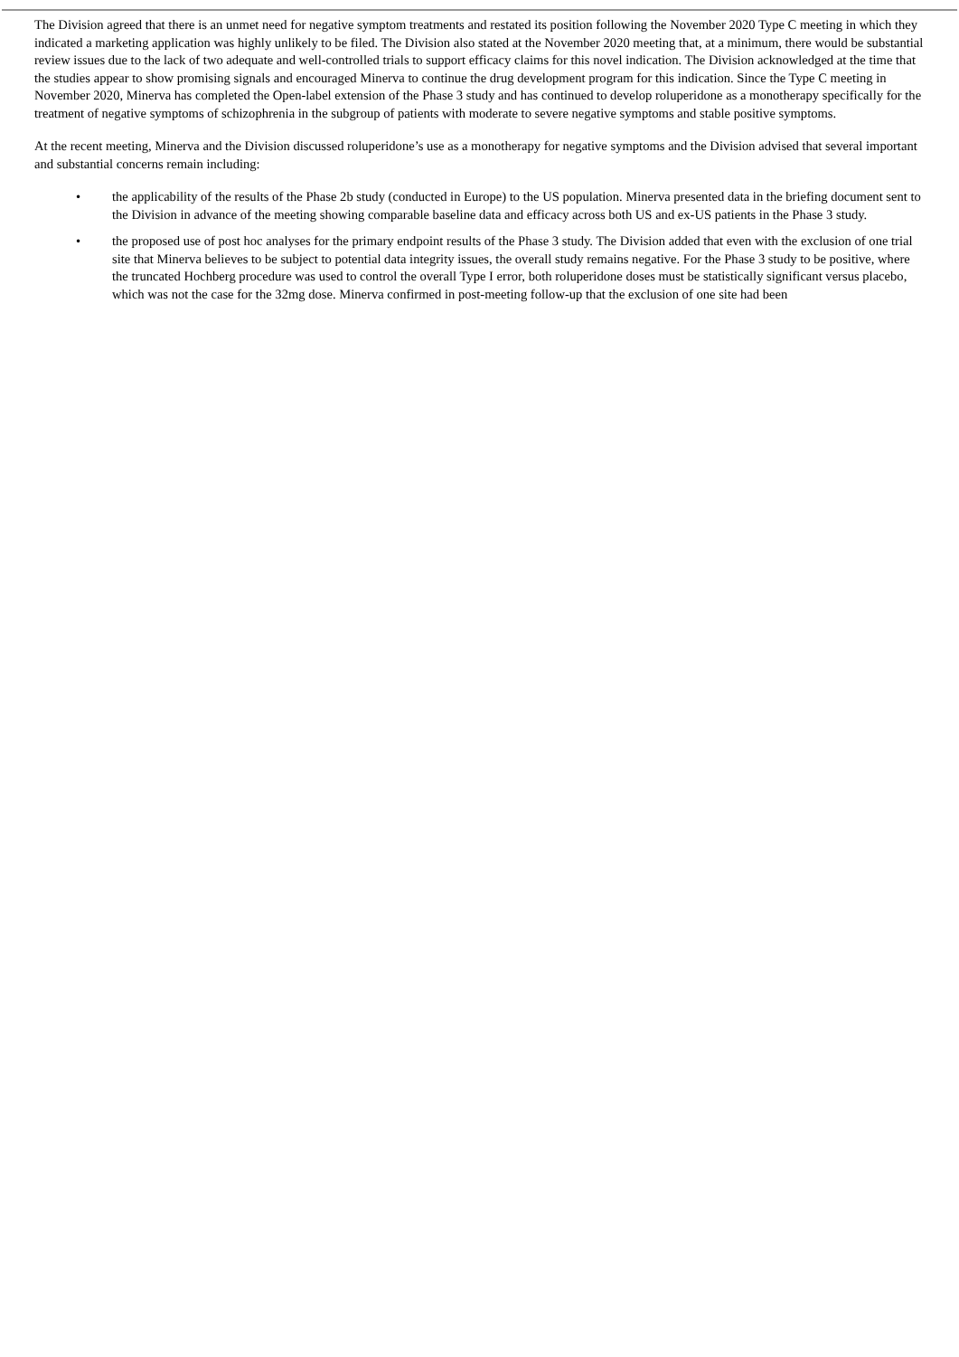The Division agreed that there is an unmet need for negative symptom treatments and restated its position following the November 2020 Type C meeting in which they indicated a marketing application was highly unlikely to be filed. The Division also stated at the November 2020 meeting that, at a minimum, there would be substantial review issues due to the lack of two adequate and well-controlled trials to support efficacy claims for this novel indication. The Division acknowledged at the time that the studies appear to show promising signals and encouraged Minerva to continue the drug development program for this indication. Since the Type C meeting in November 2020, Minerva has completed the Open-label extension of the Phase 3 study and has continued to develop roluperidone as a monotherapy specifically for the treatment of negative symptoms of schizophrenia in the subgroup of patients with moderate to severe negative symptoms and stable positive symptoms.
At the recent meeting, Minerva and the Division discussed roluperidone’s use as a monotherapy for negative symptoms and the Division advised that several important and substantial concerns remain including:
• the applicability of the results of the Phase 2b study (conducted in Europe) to the US population. Minerva presented data in the briefing document sent to the Division in advance of the meeting showing comparable baseline data and efficacy across both US and ex-US patients in the Phase 3 study.
• the proposed use of post hoc analyses for the primary endpoint results of the Phase 3 study. The Division added that even with the exclusion of one trial site that Minerva believes to be subject to potential data integrity issues, the overall study remains negative. For the Phase 3 study to be positive, where the truncated Hochberg procedure was used to control the overall Type I error, both roluperidone doses must be statistically significant versus placebo, which was not the case for the 32mg dose. Minerva confirmed in post-meeting follow-up that the exclusion of one site had been